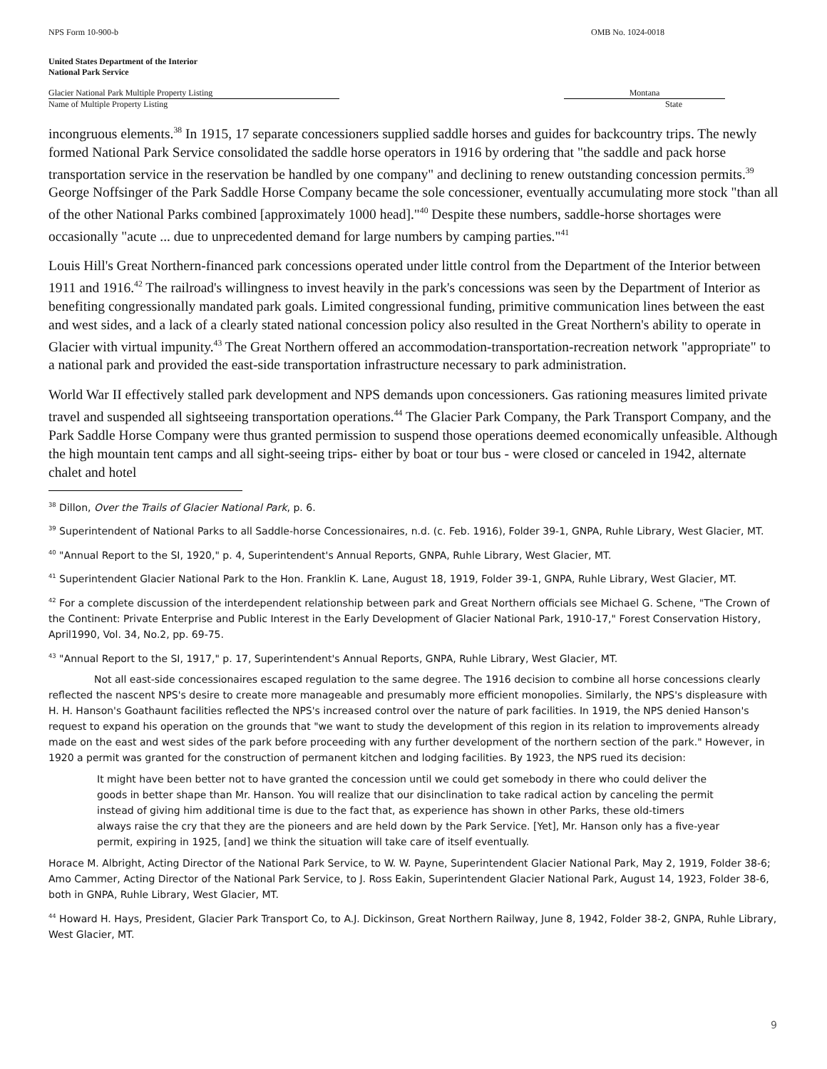NPS Form 10-900-b OMB No. 1024-0018
United States Department of the Interior
National Park Service
Glacier National Park Multiple Property Listing
Name of Multiple Property Listing
Montana
State
incongruous elements.<sup>38</sup> In 1915, 17 separate concessioners supplied saddle horses and guides for backcountry trips. The newly formed National Park Service consolidated the saddle horse operators in 1916 by ordering that "the saddle and pack horse transportation service in the reservation be handled by one company" and declining to renew outstanding concession permits.<sup>39</sup> George Noffsinger of the Park Saddle Horse Company became the sole concessioner, eventually accumulating more stock "than all of the other National Parks combined [approximately 1000 head]."<sup>40</sup> Despite these numbers, saddle-horse shortages were occasionally "acute ... due to unprecedented demand for large numbers by camping parties."<sup>41</sup>
Louis Hill's Great Northern-financed park concessions operated under little control from the Department of the Interior between 1911 and 1916.<sup>42</sup> The railroad's willingness to invest heavily in the park's concessions was seen by the Department of Interior as benefiting congressionally mandated park goals. Limited congressional funding, primitive communication lines between the east and west sides, and a lack of a clearly stated national concession policy also resulted in the Great Northern's ability to operate in Glacier with virtual impunity.<sup>43</sup> The Great Northern offered an accommodation-transportation-recreation network "appropriate" to a national park and provided the east-side transportation infrastructure necessary to park administration.
World War II effectively stalled park development and NPS demands upon concessioners. Gas rationing measures limited private travel and suspended all sightseeing transportation operations.<sup>44</sup> The Glacier Park Company, the Park Transport Company, and the Park Saddle Horse Company were thus granted permission to suspend those operations deemed economically unfeasible. Although the high mountain tent camps and all sight-seeing trips- either by boat or tour bus - were closed or canceled in 1942, alternate chalet and hotel
<sup>38</sup> Dillon, Over the Trails of Glacier National Park, p. 6.
<sup>39</sup> Superintendent of National Parks to all Saddle-horse Concessionaires, n.d. (c. Feb. 1916), Folder 39-1, GNPA, Ruhle Library, West Glacier, MT.
<sup>40</sup> "Annual Report to the SI, 1920," p. 4, Superintendent's Annual Reports, GNPA, Ruhle Library, West Glacier, MT.
<sup>41</sup> Superintendent Glacier National Park to the Hon. Franklin K. Lane, August 18, 1919, Folder 39-1, GNPA, Ruhle Library, West Glacier, MT.
<sup>42</sup> For a complete discussion of the interdependent relationship between park and Great Northern officials see Michael G. Schene, "The Crown of the Continent: Private Enterprise and Public Interest in the Early Development of Glacier National Park, 1910-17," Forest Conservation History, April1990, Vol. 34, No.2, pp. 69-75.
<sup>43</sup> "Annual Report to the SI, 1917," p. 17, Superintendent's Annual Reports, GNPA, Ruhle Library, West Glacier, MT.
Not all east-side concessionaires escaped regulation to the same degree. The 1916 decision to combine all horse concessions clearly reflected the nascent NPS's desire to create more manageable and presumably more efficient monopolies. Similarly, the NPS's displeasure with H. H. Hanson's Goathaunt facilities reflected the NPS's increased control over the nature of park facilities. In 1919, the NPS denied Hanson's request to expand his operation on the grounds that "we want to study the development of this region in its relation to improvements already made on the east and west sides of the park before proceeding with any further development of the northern section of the park." However, in 1920 a permit was granted for the construction of permanent kitchen and lodging facilities. By 1923, the NPS rued its decision:
It might have been better not to have granted the concession until we could get somebody in there who could deliver the goods in better shape than Mr. Hanson. You will realize that our disinclination to take radical action by canceling the permit instead of giving him additional time is due to the fact that, as experience has shown in other Parks, these old-timers always raise the cry that they are the pioneers and are held down by the Park Service. [Yet], Mr. Hanson only has a five-year permit, expiring in 1925, [and] we think the situation will take care of itself eventually.
Horace M. Albright, Acting Director of the National Park Service, to W. W. Payne, Superintendent Glacier National Park, May 2, 1919, Folder 38-6; Amo Cammer, Acting Director of the National Park Service, to J. Ross Eakin, Superintendent Glacier National Park, August 14, 1923, Folder 38-6, both in GNPA, Ruhle Library, West Glacier, MT.
<sup>44</sup> Howard H. Hays, President, Glacier Park Transport Co, to A.J. Dickinson, Great Northern Railway, June 8, 1942, Folder 38-2, GNPA, Ruhle Library, West Glacier, MT.
9